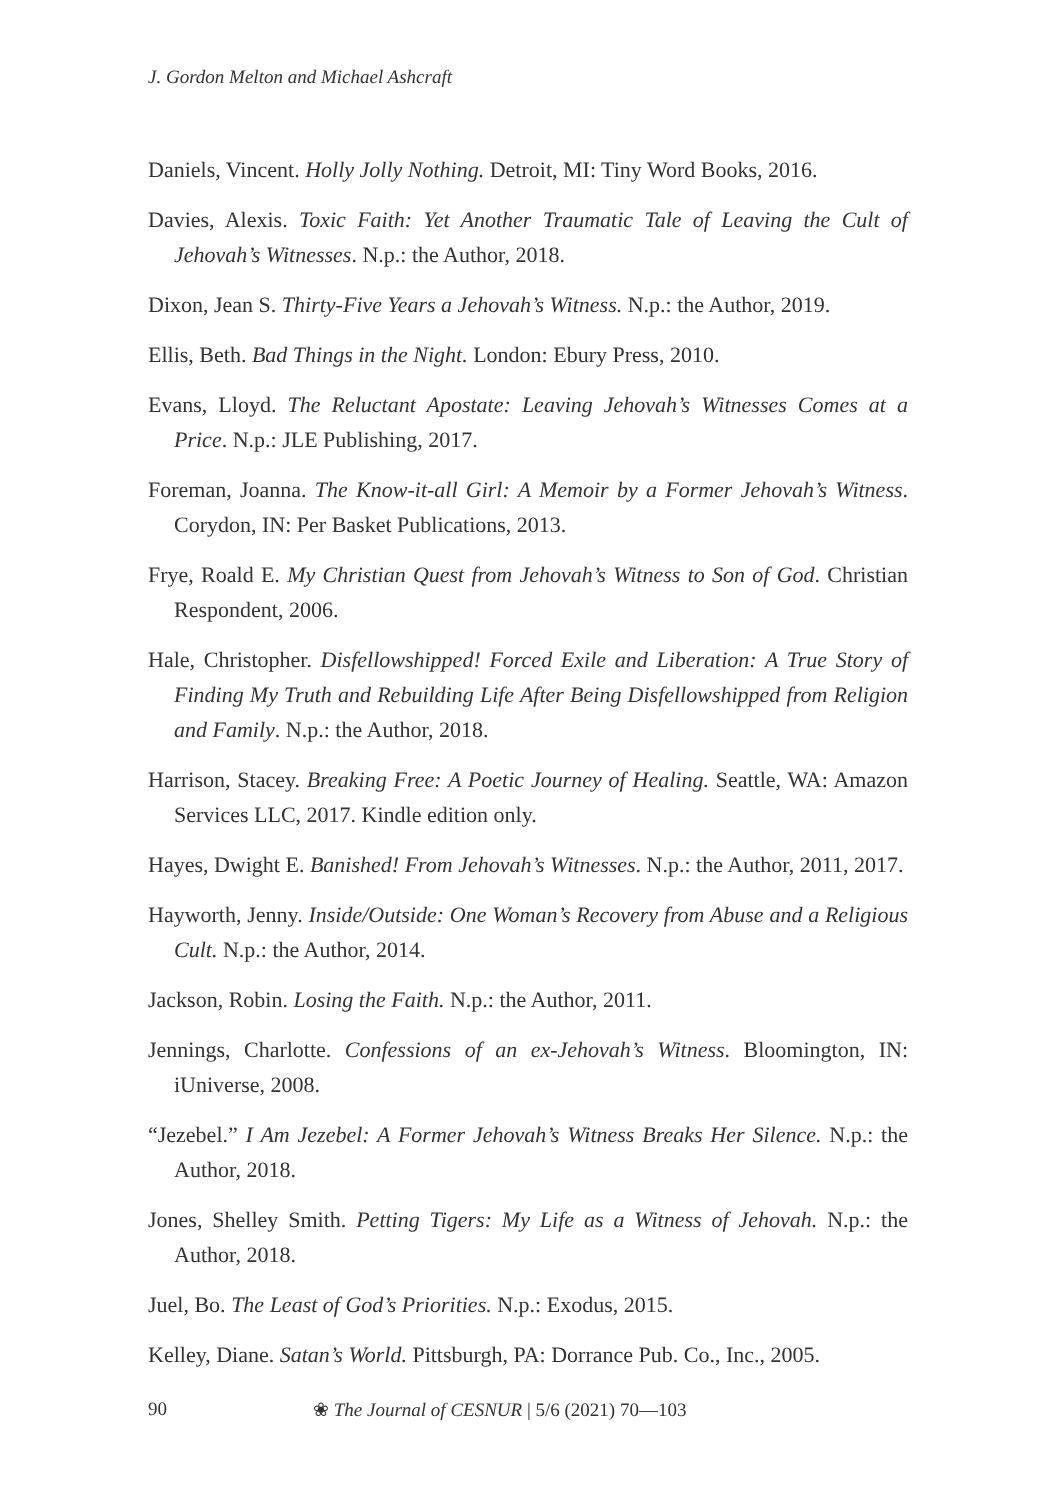J. Gordon Melton and Michael Ashcraft
Daniels, Vincent. Holly Jolly Nothing. Detroit, MI: Tiny Word Books, 2016.
Davies, Alexis. Toxic Faith: Yet Another Traumatic Tale of Leaving the Cult of Jehovah’s Witnesses. N.p.: the Author, 2018.
Dixon, Jean S. Thirty-Five Years a Jehovah’s Witness. N.p.: the Author, 2019.
Ellis, Beth. Bad Things in the Night. London: Ebury Press, 2010.
Evans, Lloyd. The Reluctant Apostate: Leaving Jehovah’s Witnesses Comes at a Price. N.p.: JLE Publishing, 2017.
Foreman, Joanna. The Know-it-all Girl: A Memoir by a Former Jehovah’s Witness. Corydon, IN: Per Basket Publications, 2013.
Frye, Roald E. My Christian Quest from Jehovah’s Witness to Son of God. Christian Respondent, 2006.
Hale, Christopher. Disfellowshipped! Forced Exile and Liberation: A True Story of Finding My Truth and Rebuilding Life After Being Disfellowshipped from Religion and Family. N.p.: the Author, 2018.
Harrison, Stacey. Breaking Free: A Poetic Journey of Healing. Seattle, WA: Amazon Services LLC, 2017. Kindle edition only.
Hayes, Dwight E. Banished! From Jehovah’s Witnesses. N.p.: the Author, 2011, 2017.
Hayworth, Jenny. Inside/Outside: One Woman’s Recovery from Abuse and a Religious Cult. N.p.: the Author, 2014.
Jackson, Robin. Losing the Faith. N.p.: the Author, 2011.
Jennings, Charlotte. Confessions of an ex-Jehovah’s Witness. Bloomington, IN: iUniverse, 2008.
“Jezebel.” I Am Jezebel: A Former Jehovah’s Witness Breaks Her Silence. N.p.: the Author, 2018.
Jones, Shelley Smith. Petting Tigers: My Life as a Witness of Jehovah. N.p.: the Author, 2018.
Juel, Bo. The Least of God’s Priorities. N.p.: Exodus, 2015.
Kelley, Diane. Satan’s World. Pittsburgh, PA: Dorrance Pub. Co., Inc., 2005.
90 ❀ The Journal of CESNUR | 5/6 (2021) 70—103